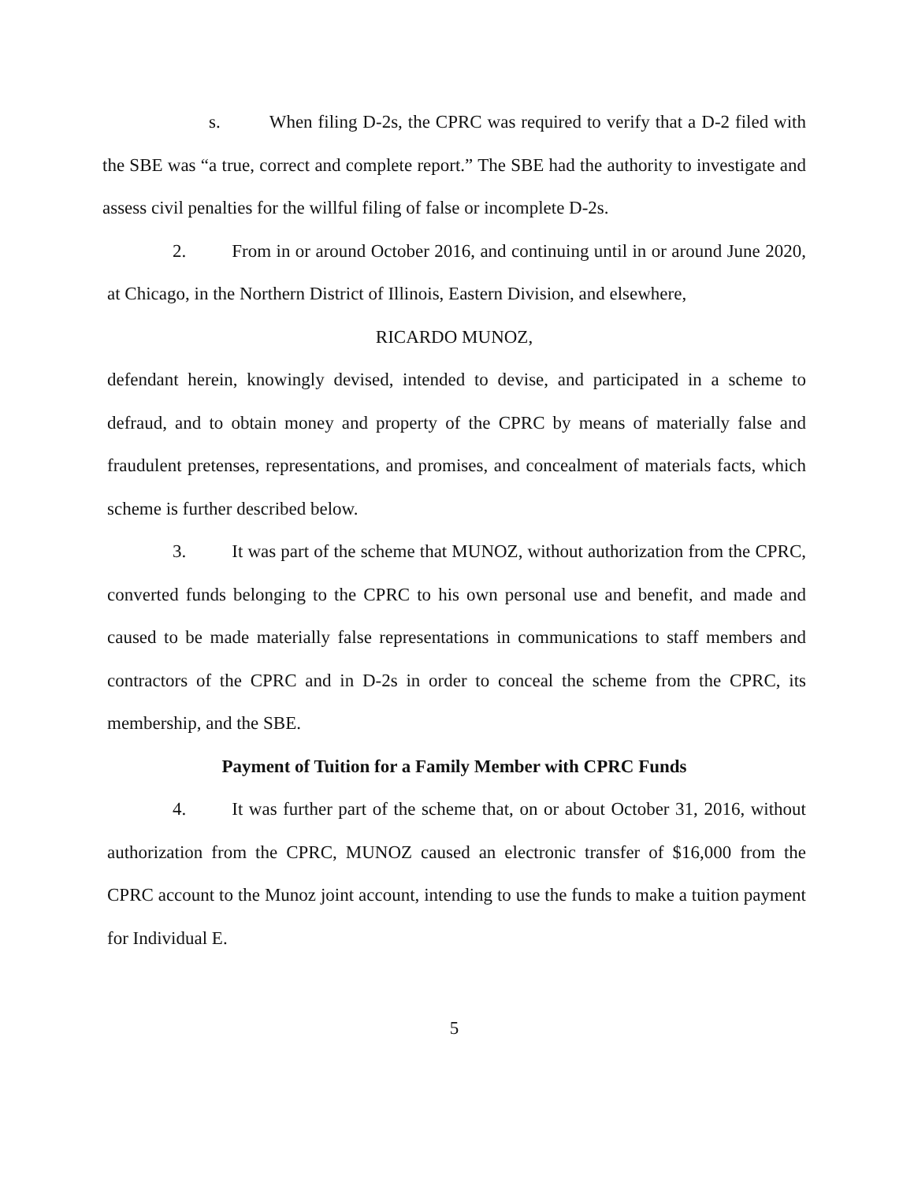s. When filing D-2s, the CPRC was required to verify that a D-2 filed with the SBE was “a true, correct and complete report.” The SBE had the authority to investigate and assess civil penalties for the willful filing of false or incomplete D-2s.
2. From in or around October 2016, and continuing until in or around June 2020, at Chicago, in the Northern District of Illinois, Eastern Division, and elsewhere,
RICARDO MUNOZ,
defendant herein, knowingly devised, intended to devise, and participated in a scheme to defraud, and to obtain money and property of the CPRC by means of materially false and fraudulent pretenses, representations, and promises, and concealment of materials facts, which scheme is further described below.
3. It was part of the scheme that MUNOZ, without authorization from the CPRC, converted funds belonging to the CPRC to his own personal use and benefit, and made and caused to be made materially false representations in communications to staff members and contractors of the CPRC and in D-2s in order to conceal the scheme from the CPRC, its membership, and the SBE.
Payment of Tuition for a Family Member with CPRC Funds
4. It was further part of the scheme that, on or about October 31, 2016, without authorization from the CPRC, MUNOZ caused an electronic transfer of $16,000 from the CPRC account to the Munoz joint account, intending to use the funds to make a tuition payment for Individual E.
5